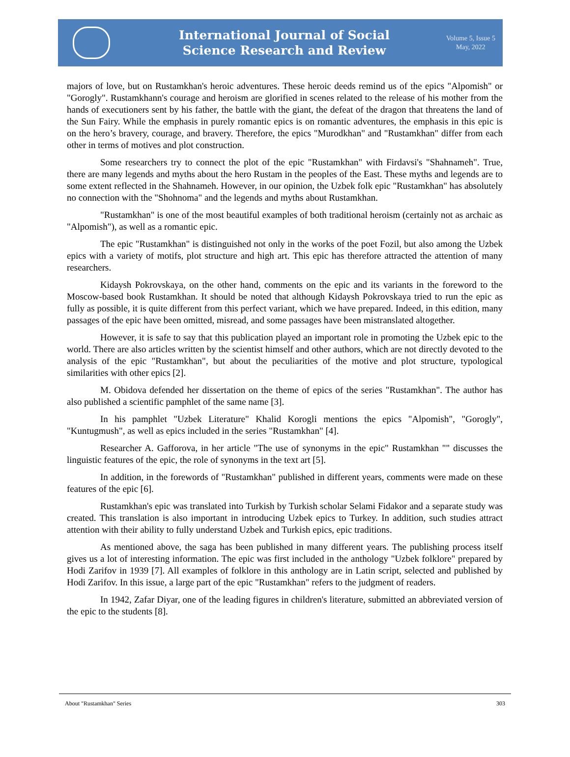International Journal of Social
Science Research and Review
Volume 5, Issue 5
May, 2022
majors of love, but on Rustamkhan's heroic adventures. These heroic deeds remind us of the epics "Alpomish" or "Gorogly". Rustamkhann's courage and heroism are glorified in scenes related to the release of his mother from the hands of executioners sent by his father, the battle with the giant, the defeat of the dragon that threatens the land of the Sun Fairy. While the emphasis in purely romantic epics is on romantic adventures, the emphasis in this epic is on the hero’s bravery, courage, and bravery. Therefore, the epics "Murodkhan" and "Rustamkhan" differ from each other in terms of motives and plot construction.
Some researchers try to connect the plot of the epic "Rustamkhan" with Firdavsi's "Shahnameh". True, there are many legends and myths about the hero Rustam in the peoples of the East. These myths and legends are to some extent reflected in the Shahnameh. However, in our opinion, the Uzbek folk epic "Rustamkhan" has absolutely no connection with the "Shohnoma" and the legends and myths about Rustamkhan.
"Rustamkhan" is one of the most beautiful examples of both traditional heroism (certainly not as archaic as "Alpomish"), as well as a romantic epic.
The epic "Rustamkhan" is distinguished not only in the works of the poet Fozil, but also among the Uzbek epics with a variety of motifs, plot structure and high art. This epic has therefore attracted the attention of many researchers.
Kidaysh Pokrovskaya, on the other hand, comments on the epic and its variants in the foreword to the Moscow-based book Rustamkhan. It should be noted that although Kidaysh Pokrovskaya tried to run the epic as fully as possible, it is quite different from this perfect variant, which we have prepared. Indeed, in this edition, many passages of the epic have been omitted, misread, and some passages have been mistranslated altogether.
However, it is safe to say that this publication played an important role in promoting the Uzbek epic to the world. There are also articles written by the scientist himself and other authors, which are not directly devoted to the analysis of the epic "Rustamkhan", but about the peculiarities of the motive and plot structure, typological similarities with other epics [2].
M. Obidova defended her dissertation on the theme of epics of the series "Rustamkhan". The author has also published a scientific pamphlet of the same name [3].
In his pamphlet "Uzbek Literature" Khalid Korogli mentions the epics "Alpomish", "Gorogly", "Kuntugmush", as well as epics included in the series "Rustamkhan" [4].
Researcher A. Gafforova, in her article "The use of synonyms in the epic" Rustamkhan "" discusses the linguistic features of the epic, the role of synonyms in the text art [5].
In addition, in the forewords of "Rustamkhan" published in different years, comments were made on these features of the epic [6].
Rustamkhan's epic was translated into Turkish by Turkish scholar Selami Fidakor and a separate study was created. This translation is also important in introducing Uzbek epics to Turkey. In addition, such studies attract attention with their ability to fully understand Uzbek and Turkish epics, epic traditions.
As mentioned above, the saga has been published in many different years. The publishing process itself gives us a lot of interesting information. The epic was first included in the anthology "Uzbek folklore" prepared by Hodi Zarifov in 1939 [7]. All examples of folklore in this anthology are in Latin script, selected and published by Hodi Zarifov. In this issue, a large part of the epic "Rustamkhan" refers to the judgment of readers.
In 1942, Zafar Diyar, one of the leading figures in children's literature, submitted an abbreviated version of the epic to the students [8].
About "Rustamkhan" Series 303